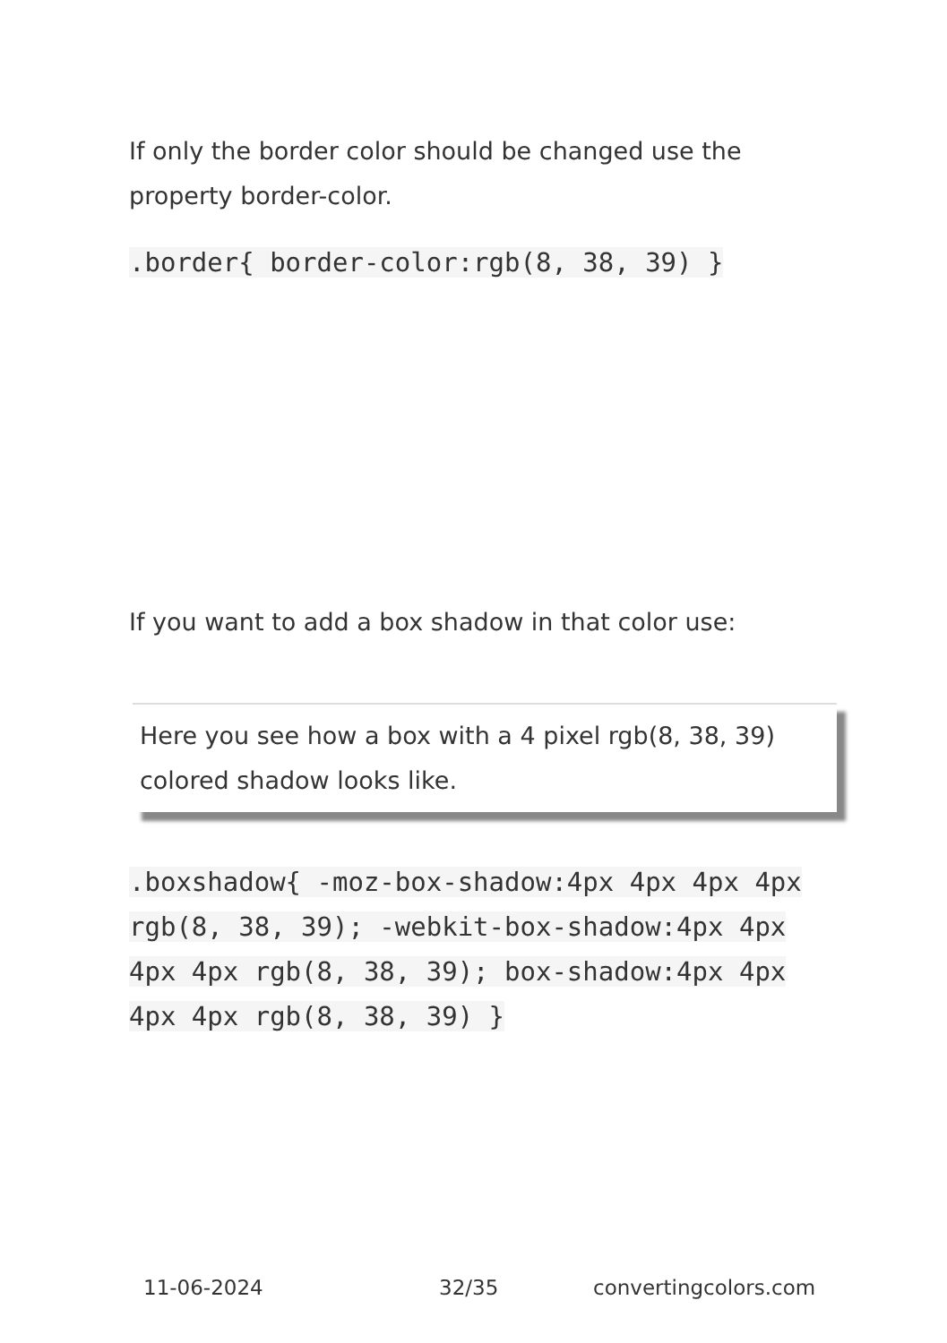If only the border color should be changed use the property border-color.
.border{ border-color:rgb(8, 38, 39) }
If you want to add a box shadow in that color use:
Here you see how a box with a 4 pixel rgb(8, 38, 39) colored shadow looks like.
.boxshadow{ -moz-box-shadow:4px 4px 4px 4px rgb(8, 38, 39); -webkit-box-shadow:4px 4px 4px 4px rgb(8, 38, 39); box-shadow:4px 4px 4px 4px rgb(8, 38, 39) }
11-06-2024 32/35 convertingcolors.com